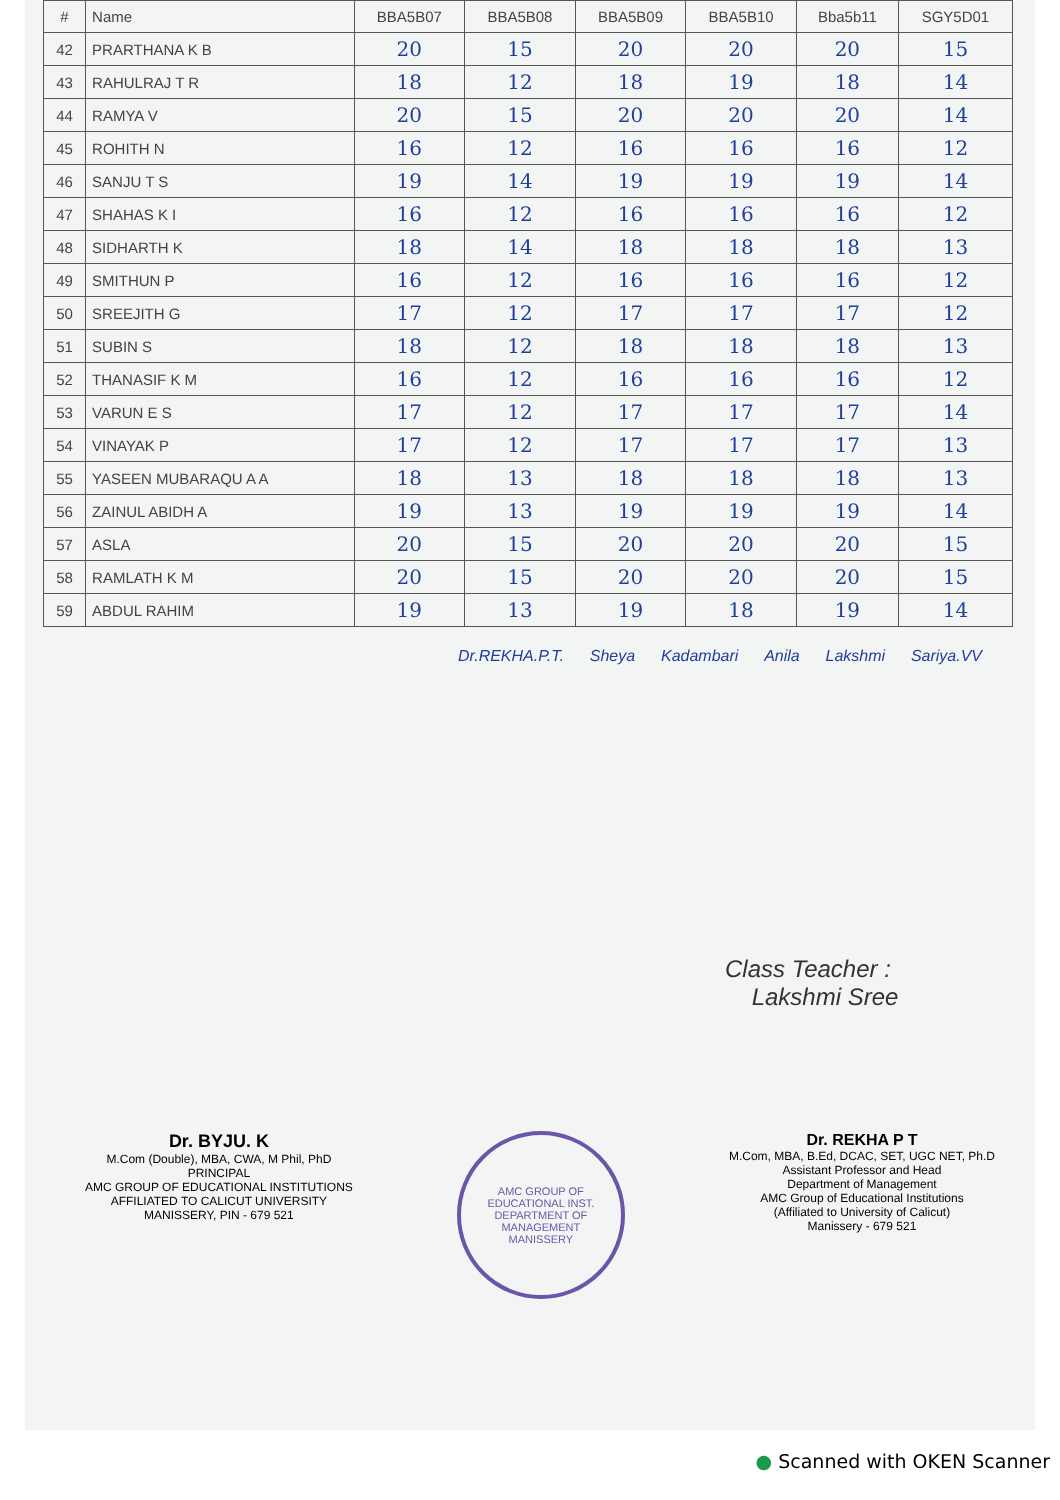| # | Name | BBA5B07 | BBA5B08 | BBA5B09 | BBA5B10 | Bba5b11 | SGY5D01 |
| --- | --- | --- | --- | --- | --- | --- | --- |
| 42 | PRARTHANA K B | 20 | 15 | 20 | 20 | 20 | 15 |
| 43 | RAHULRAJ T R | 18 | 12 | 18 | 19 | 18 | 14 |
| 44 | RAMYA V | 20 | 15 | 20 | 20 | 20 | 14 |
| 45 | ROHITH N | 16 | 12 | 16 | 16 | 16 | 12 |
| 46 | SANJU T S | 19 | 14 | 19 | 19 | 19 | 14 |
| 47 | SHAHAS K I | 16 | 12 | 16 | 16 | 16 | 12 |
| 48 | SIDHARTH K | 18 | 14 | 18 | 18 | 18 | 13 |
| 49 | SMITHUN P | 16 | 12 | 16 | 16 | 16 | 12 |
| 50 | SREEJITH G | 17 | 12 | 17 | 17 | 17 | 12 |
| 51 | SUBIN S | 18 | 12 | 18 | 18 | 18 | 13 |
| 52 | THANASIF K M | 16 | 12 | 16 | 16 | 16 | 12 |
| 53 | VARUN E S | 17 | 12 | 17 | 17 | 17 | 14 |
| 54 | VINAYAK P | 17 | 12 | 17 | 17 | 17 | 13 |
| 55 | YASEEN MUBARAQU A A | 18 | 13 | 18 | 18 | 18 | 13 |
| 56 | ZAINUL ABIDH A | 19 | 13 | 19 | 19 | 19 | 14 |
| 57 | ASLA | 20 | 15 | 20 | 20 | 20 | 15 |
| 58 | RAMLATH K M | 20 | 15 | 20 | 20 | 20 | 15 |
| 59 | ABDUL RAHIM | 19 | 13 | 19 | 18 | 19 | 14 |
Dr.REKHA.P.T. Sheya Kadambari Anila Lakshmi Sariya.VV
Class Teacher :
Lakshmi Sree
Dr. BYJU. K
M.Com (Double), MBA, CWA, M Phil, PhD
PRINCIPAL
AMC GROUP OF EDUCATIONAL INSTITUTIONS
AFFILIATED TO CALICUT UNIVERSITY
MANISSERY, PIN - 679 521
AMC GROUP OF EDUCATIONAL INST.
DEPARTMENT OF MANAGEMENT
MANISSERY
Dr. REKHA P T
M.Com, MBA, B.Ed, DCAC, SET, UGC NET, Ph.D
Assistant Professor and Head
Department of Management
AMC Group of Educational Institutions
(Affiliated to University of Calicut)
Manissery - 679 521
● Scanned with OKEN Scanner